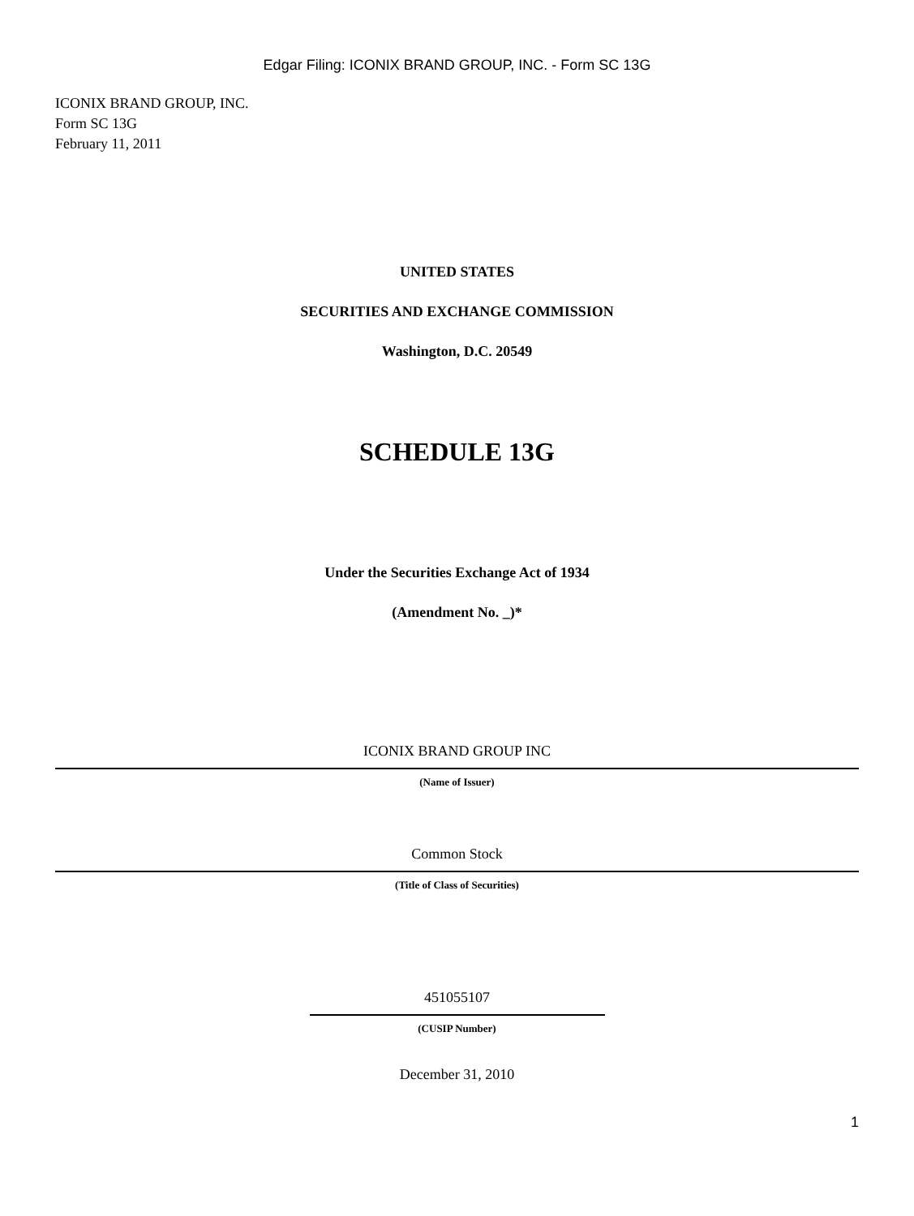Edgar Filing: ICONIX BRAND GROUP, INC. - Form SC 13G
ICONIX BRAND GROUP, INC.
Form SC 13G
February 11, 2011
UNITED STATES
SECURITIES AND EXCHANGE COMMISSION
Washington, D.C. 20549
SCHEDULE 13G
Under the Securities Exchange Act of 1934
(Amendment No. _)*
ICONIX BRAND GROUP INC
(Name of Issuer)
Common Stock
(Title of Class of Securities)
451055107
(CUSIP Number)
December 31, 2010
1